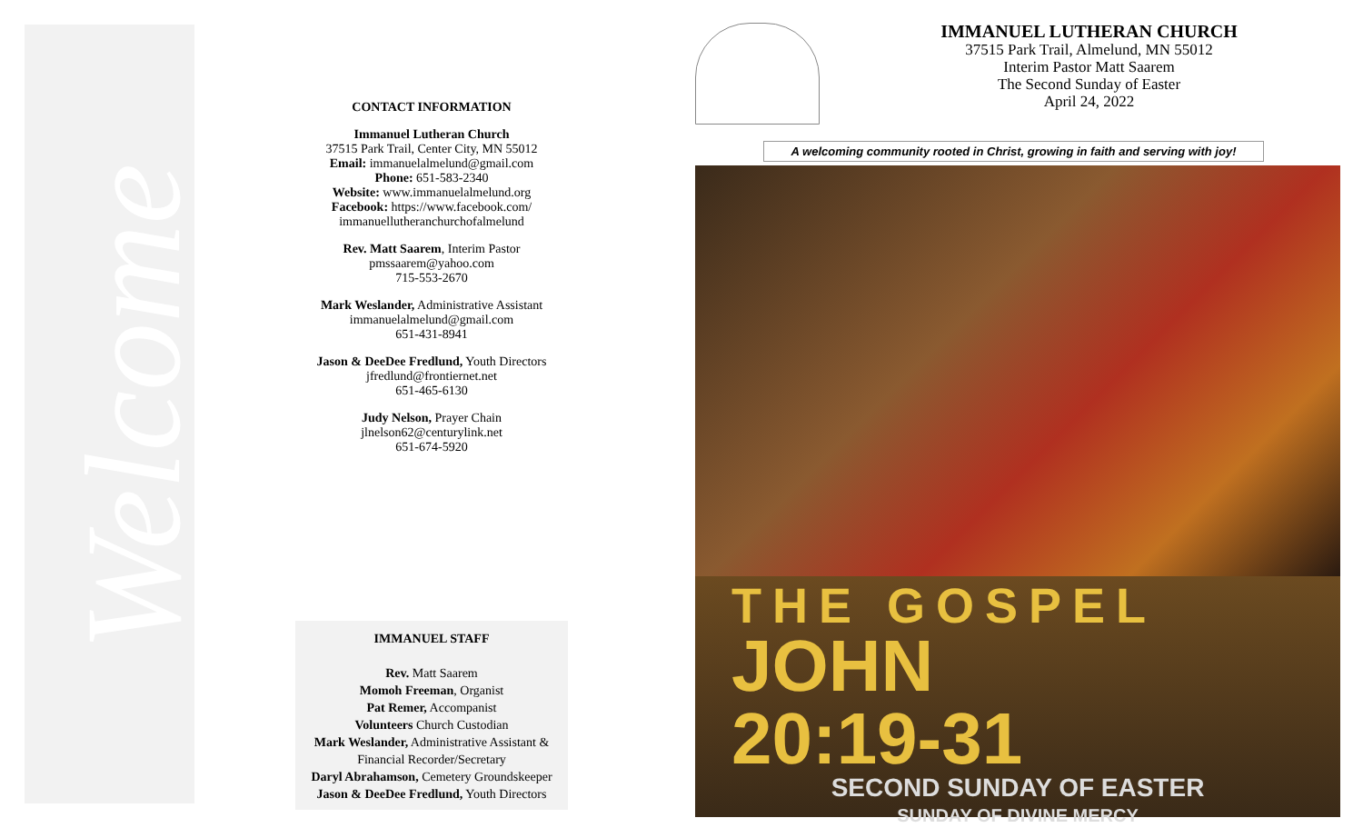Welcome
CONTACT INFORMATION
Immanuel Lutheran Church
37515 Park Trail, Center City, MN 55012
Email: immanuelalmelund@gmail.com
Phone: 651-583-2340
Website: www.immanuelalmelund.org
Facebook: https://www.facebook.com/ immanuellutheranchurchofalmelund
Rev. Matt Saarem, Interim Pastor
pmssaarem@yahoo.com
715-553-2670
Mark Weslander, Administrative Assistant
immanuelalmelund@gmail.com
651-431-8941
Jason & DeeDee Fredlund, Youth Directors
jfredlund@frontiernet.net
651-465-6130
Judy Nelson, Prayer Chain
jlnelson62@centurylink.net
651-674-5920
IMMANUEL STAFF
Rev. Matt Saarem
Momoh Freeman, Organist
Pat Remer, Accompanist
Volunteers Church Custodian
Mark Weslander, Administrative Assistant & Financial Recorder/Secretary
Daryl Abrahamson, Cemetery Groundskeeper
Jason & DeeDee Fredlund, Youth Directors
IMMANUEL LUTHERAN CHURCH
37515 Park Trail, Almelund, MN 55012
Interim Pastor Matt Saarem
The Second Sunday of Easter
April 24, 2022
A welcoming community rooted in Christ, growing in faith and serving with joy!
THE GOSPEL
JOHN
20:19-31
SECOND SUNDAY OF EASTER
SUNDAY OF DIVINE MERCY